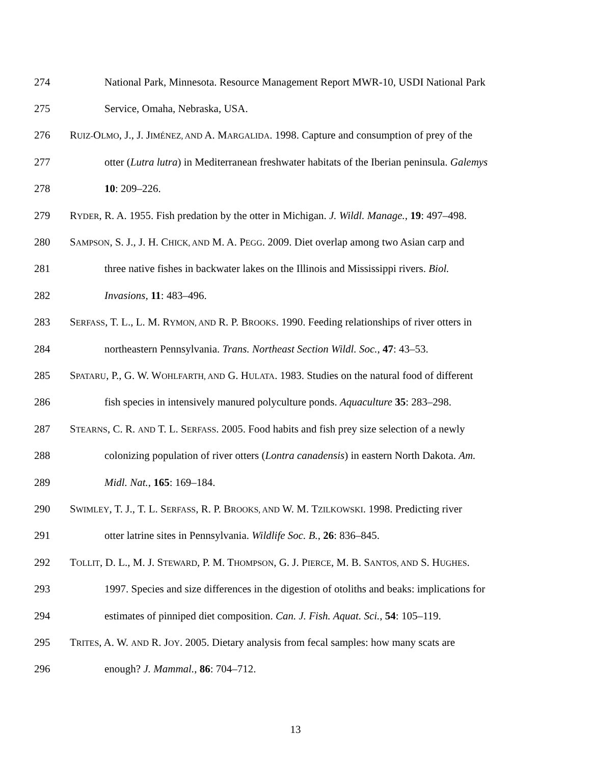274 National Park, Minnesota. Resource Management Report MWR-10, USDI National Park
275 Service, Omaha, Nebraska, USA.
276 RUIZ-OLMO, J., J. JIMÉNEZ, AND A. MARGALIDA. 1998. Capture and consumption of prey of the
277 otter (Lutra lutra) in Mediterranean freshwater habitats of the Iberian peninsula. Galemys
278 10: 209–226.
279 RYDER, R. A. 1955. Fish predation by the otter in Michigan. J. Wildl. Manage., 19: 497–498.
280 SAMPSON, S. J., J. H. CHICK, AND M. A. PEGG. 2009. Diet overlap among two Asian carp and
281 three native fishes in backwater lakes on the Illinois and Mississippi rivers. Biol.
282 Invasions, 11: 483–496.
283 SERFASS, T. L., L. M. RYMON, AND R. P. BROOKS. 1990. Feeding relationships of river otters in
284 northeastern Pennsylvania. Trans. Northeast Section Wildl. Soc., 47: 43–53.
285 SPATARU, P., G. W. WOHLFARTH, AND G. HULATA. 1983. Studies on the natural food of different
286 fish species in intensively manured polyculture ponds. Aquaculture 35: 283–298.
287 STEARNS, C. R. AND T. L. SERFASS. 2005. Food habits and fish prey size selection of a newly
288 colonizing population of river otters (Lontra canadensis) in eastern North Dakota. Am.
289 Midl. Nat., 165: 169–184.
290 SWIMLEY, T. J., T. L. SERFASS, R. P. BROOKS, AND W. M. TZILKOWSKI. 1998. Predicting river
291 otter latrine sites in Pennsylvania. Wildlife Soc. B., 26: 836–845.
292 TOLLIT, D. L., M. J. STEWARD, P. M. THOMPSON, G. J. PIERCE, M. B. SANTOS, AND S. HUGHES.
293 1997. Species and size differences in the digestion of otoliths and beaks: implications for
294 estimates of pinniped diet composition. Can. J. Fish. Aquat. Sci., 54: 105–119.
295 TRITES, A. W. AND R. JOY. 2005. Dietary analysis from fecal samples: how many scats are
296 enough? J. Mammal., 86: 704–712.
13